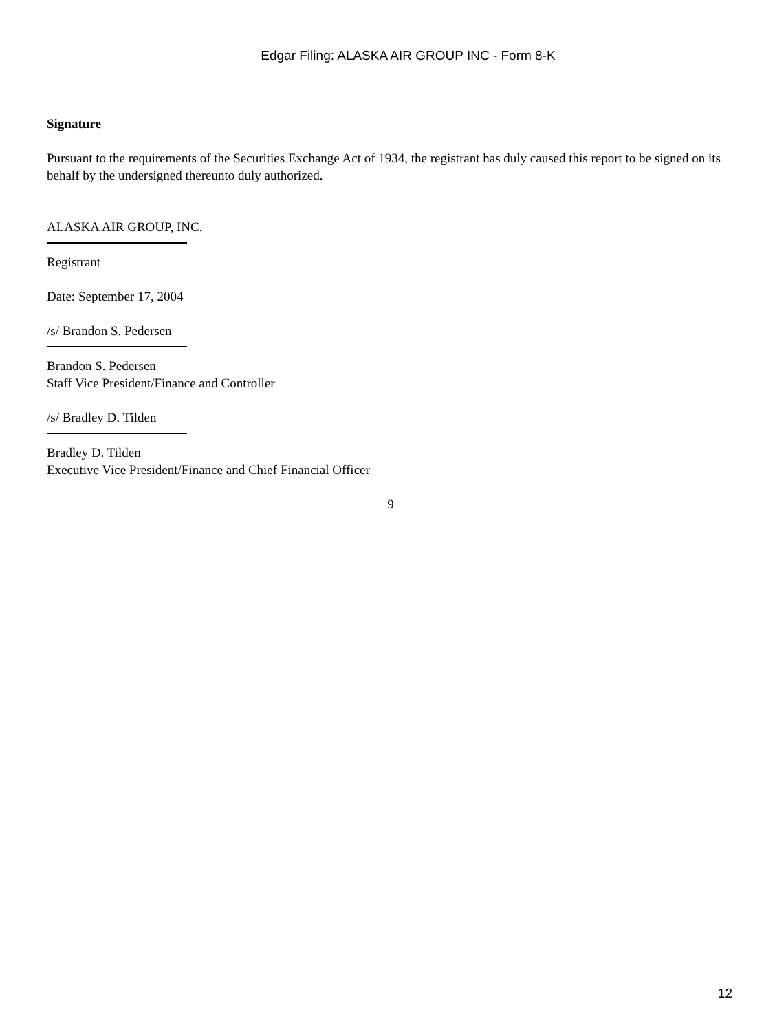Edgar Filing: ALASKA AIR GROUP INC - Form 8-K
Signature
Pursuant to the requirements of the Securities Exchange Act of 1934, the registrant has duly caused this report to be signed on its behalf by the undersigned thereunto duly authorized.
ALASKA AIR GROUP, INC.
Registrant
Date: September 17, 2004
/s/ Brandon S. Pedersen
Brandon S. Pedersen
Staff Vice President/Finance and Controller
/s/ Bradley D. Tilden
Bradley D. Tilden
Executive Vice President/Finance and Chief Financial Officer
9
12